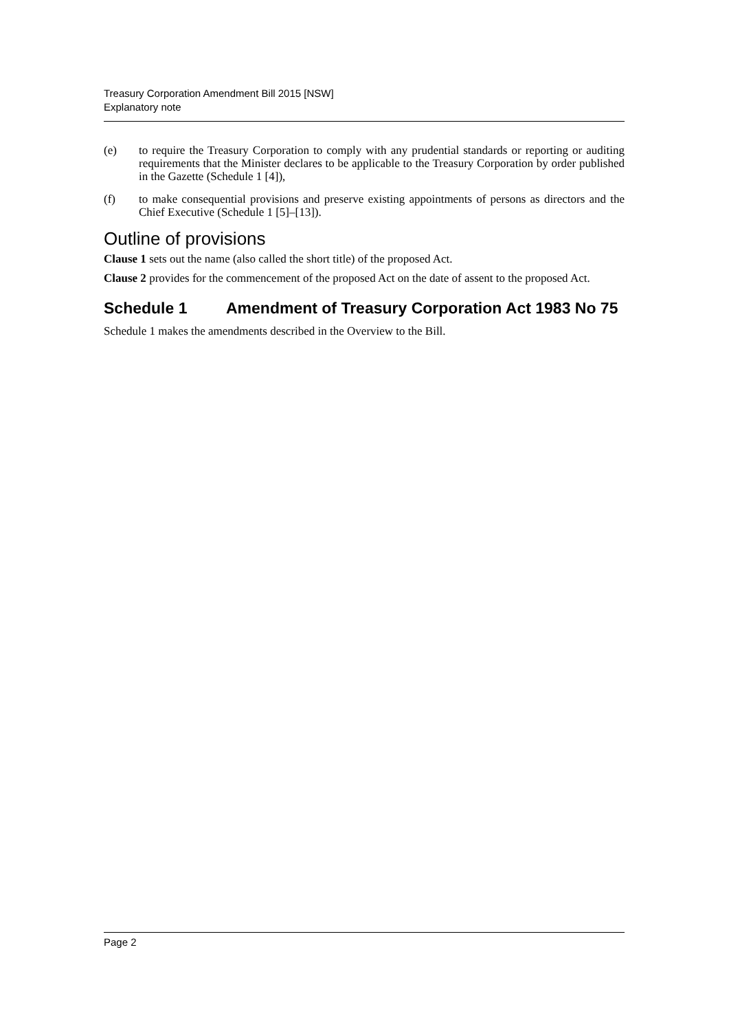Treasury Corporation Amendment Bill 2015 [NSW]
Explanatory note
(e) to require the Treasury Corporation to comply with any prudential standards or reporting or auditing requirements that the Minister declares to be applicable to the Treasury Corporation by order published in the Gazette (Schedule 1 [4]),
(f) to make consequential provisions and preserve existing appointments of persons as directors and the Chief Executive (Schedule 1 [5]–[13]).
Outline of provisions
Clause 1 sets out the name (also called the short title) of the proposed Act.
Clause 2 provides for the commencement of the proposed Act on the date of assent to the proposed Act.
Schedule 1 Amendment of Treasury Corporation Act 1983 No 75
Schedule 1 makes the amendments described in the Overview to the Bill.
Page 2